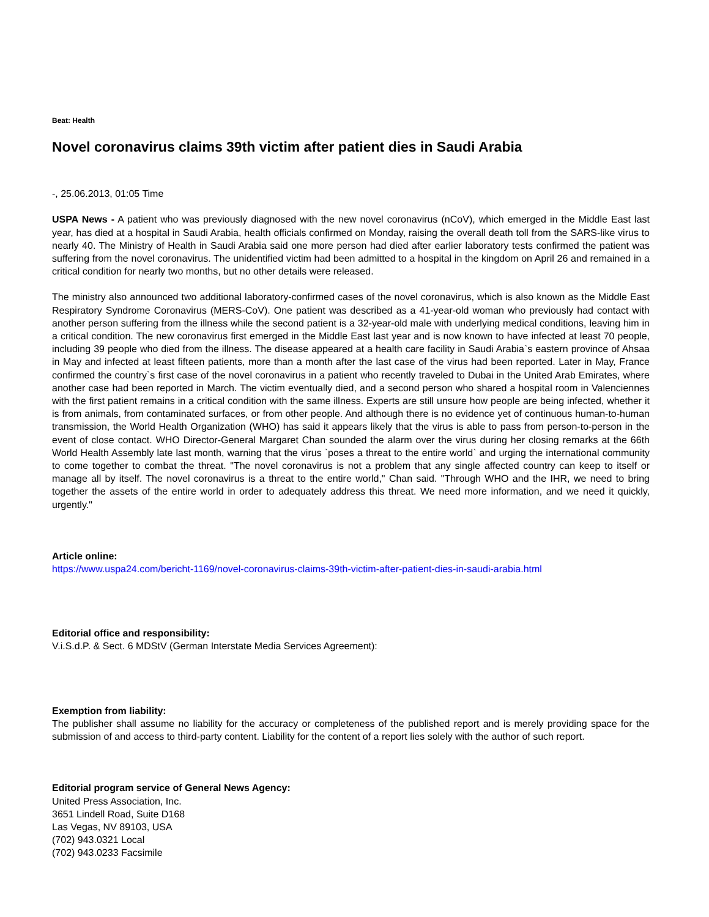Beat: Health
Novel coronavirus claims 39th victim after patient dies in Saudi Arabia
-, 25.06.2013, 01:05 Time
USPA News - A patient who was previously diagnosed with the new novel coronavirus (nCoV), which emerged in the Middle East last year, has died at a hospital in Saudi Arabia, health officials confirmed on Monday, raising the overall death toll from the SARS-like virus to nearly 40. The Ministry of Health in Saudi Arabia said one more person had died after earlier laboratory tests confirmed the patient was suffering from the novel coronavirus. The unidentified victim had been admitted to a hospital in the kingdom on April 26 and remained in a critical condition for nearly two months, but no other details were released.
The ministry also announced two additional laboratory-confirmed cases of the novel coronavirus, which is also known as the Middle East Respiratory Syndrome Coronavirus (MERS-CoV). One patient was described as a 41-year-old woman who previously had contact with another person suffering from the illness while the second patient is a 32-year-old male with underlying medical conditions, leaving him in a critical condition. The new coronavirus first emerged in the Middle East last year and is now known to have infected at least 70 people, including 39 people who died from the illness. The disease appeared at a health care facility in Saudi Arabia`s eastern province of Ahsaa in May and infected at least fifteen patients, more than a month after the last case of the virus had been reported. Later in May, France confirmed the country`s first case of the novel coronavirus in a patient who recently traveled to Dubai in the United Arab Emirates, where another case had been reported in March. The victim eventually died, and a second person who shared a hospital room in Valenciennes with the first patient remains in a critical condition with the same illness. Experts are still unsure how people are being infected, whether it is from animals, from contaminated surfaces, or from other people. And although there is no evidence yet of continuous human-to-human transmission, the World Health Organization (WHO) has said it appears likely that the virus is able to pass from person-to-person in the event of close contact. WHO Director-General Margaret Chan sounded the alarm over the virus during her closing remarks at the 66th World Health Assembly late last month, warning that the virus `poses a threat to the entire world` and urging the international community to come together to combat the threat. "The novel coronavirus is not a problem that any single affected country can keep to itself or manage all by itself. The novel coronavirus is a threat to the entire world," Chan said. "Through WHO and the IHR, we need to bring together the assets of the entire world in order to adequately address this threat. We need more information, and we need it quickly, urgently."
Article online:
https://www.uspa24.com/bericht-1169/novel-coronavirus-claims-39th-victim-after-patient-dies-in-saudi-arabia.html
Editorial office and responsibility:
V.i.S.d.P. & Sect. 6 MDStV (German Interstate Media Services Agreement):
Exemption from liability:
The publisher shall assume no liability for the accuracy or completeness of the published report and is merely providing space for the submission of and access to third-party content. Liability for the content of a report lies solely with the author of such report.
Editorial program service of General News Agency:
United Press Association, Inc.
3651 Lindell Road, Suite D168
Las Vegas, NV 89103, USA
(702) 943.0321 Local
(702) 943.0233 Facsimile